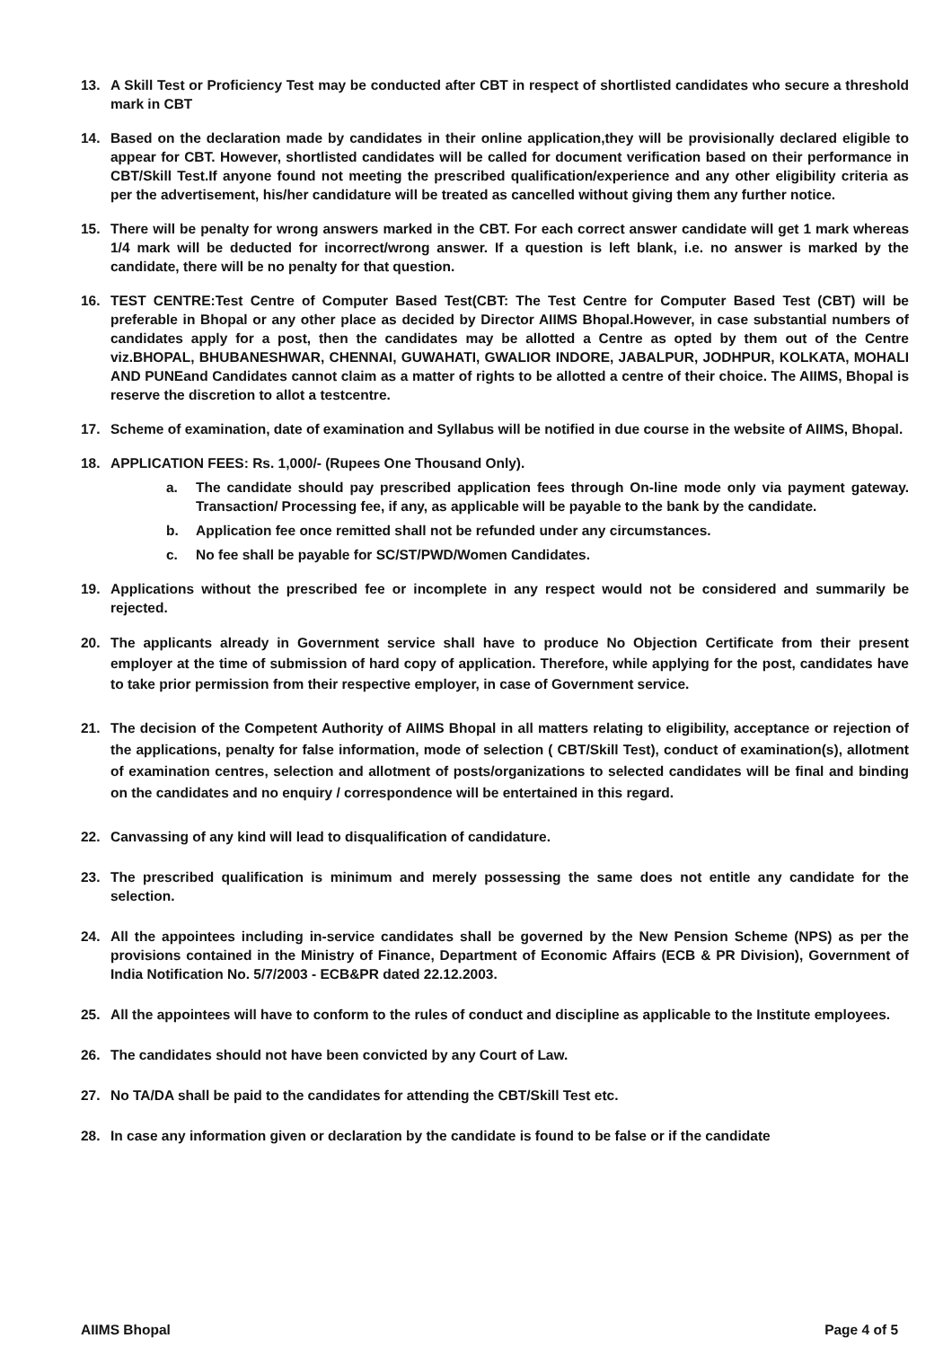13. A Skill Test or Proficiency Test may be conducted after CBT in respect of shortlisted candidates who secure a threshold mark in CBT
14. Based on the declaration made by candidates in their online application,they will be provisionally declared eligible to appear for CBT. However, shortlisted candidates will be called for document verification based on their performance in CBT/Skill Test.If anyone found not meeting the prescribed qualification/experience and any other eligibility criteria as per the advertisement, his/her candidature will be treated as cancelled without giving them any further notice.
15. There will be penalty for wrong answers marked in the CBT. For each correct answer candidate will get 1 mark whereas 1/4 mark will be deducted for incorrect/wrong answer. If a question is left blank, i.e. no answer is marked by the candidate, there will be no penalty for that question.
16. TEST CENTRE: Test Centre of Computer Based Test(CBT: The Test Centre for Computer Based Test (CBT) will be preferable in Bhopal or any other place as decided by Director AIIMS Bhopal.However, in case substantial numbers of candidates apply for a post, then the candidates may be allotted a Centre as opted by them out of the Centre viz.BHOPAL, BHUBANESHWAR, CHENNAI, GUWAHATI, GWALIOR INDORE, JABALPUR, JODHPUR, KOLKATA, MOHALI AND PUNEand Candidates cannot claim as a matter of rights to be allotted a centre of their choice. The AIIMS, Bhopal is reserve the discretion to allot a testcentre.
17. Scheme of examination, date of examination and Syllabus will be notified in due course in the website of AIIMS, Bhopal.
18. APPLICATION FEES: Rs. 1,000/- (Rupees One Thousand Only).
a. The candidate should pay prescribed application fees through On-line mode only via payment gateway. Transaction/ Processing fee, if any, as applicable will be payable to the bank by the candidate.
b. Application fee once remitted shall not be refunded under any circumstances.
c. No fee shall be payable for SC/ST/PWD/Women Candidates.
19. Applications without the prescribed fee or incomplete in any respect would not be considered and summarily be rejected.
20. The applicants already in Government service shall have to produce No Objection Certificate from their present employer at the time of submission of hard copy of application. Therefore, while applying for the post, candidates have to take prior permission from their respective employer, in case of Government service.
21. The decision of the Competent Authority of AIIMS Bhopal in all matters relating to eligibility, acceptance or rejection of the applications, penalty for false information, mode of selection ( CBT/Skill Test), conduct of examination(s), allotment of examination centres, selection and allotment of posts/organizations to selected candidates will be final and binding on the candidates and no enquiry / correspondence will be entertained in this regard.
22. Canvassing of any kind will lead to disqualification of candidature.
23. The prescribed qualification is minimum and merely possessing the same does not entitle any candidate for the selection.
24. All the appointees including in-service candidates shall be governed by the New Pension Scheme (NPS) as per the provisions contained in the Ministry of Finance, Department of Economic Affairs (ECB & PR Division), Government of India Notification No. 5/7/2003 - ECB&PR dated 22.12.2003.
25. All the appointees will have to conform to the rules of conduct and discipline as applicable to the Institute employees.
26. The candidates should not have been convicted by any Court of Law.
27. No TA/DA shall be paid to the candidates for attending the CBT/Skill Test etc.
28. In case any information given or declaration by the candidate is found to be false or if the candidate
AIIMS Bhopal Page 4 of 5